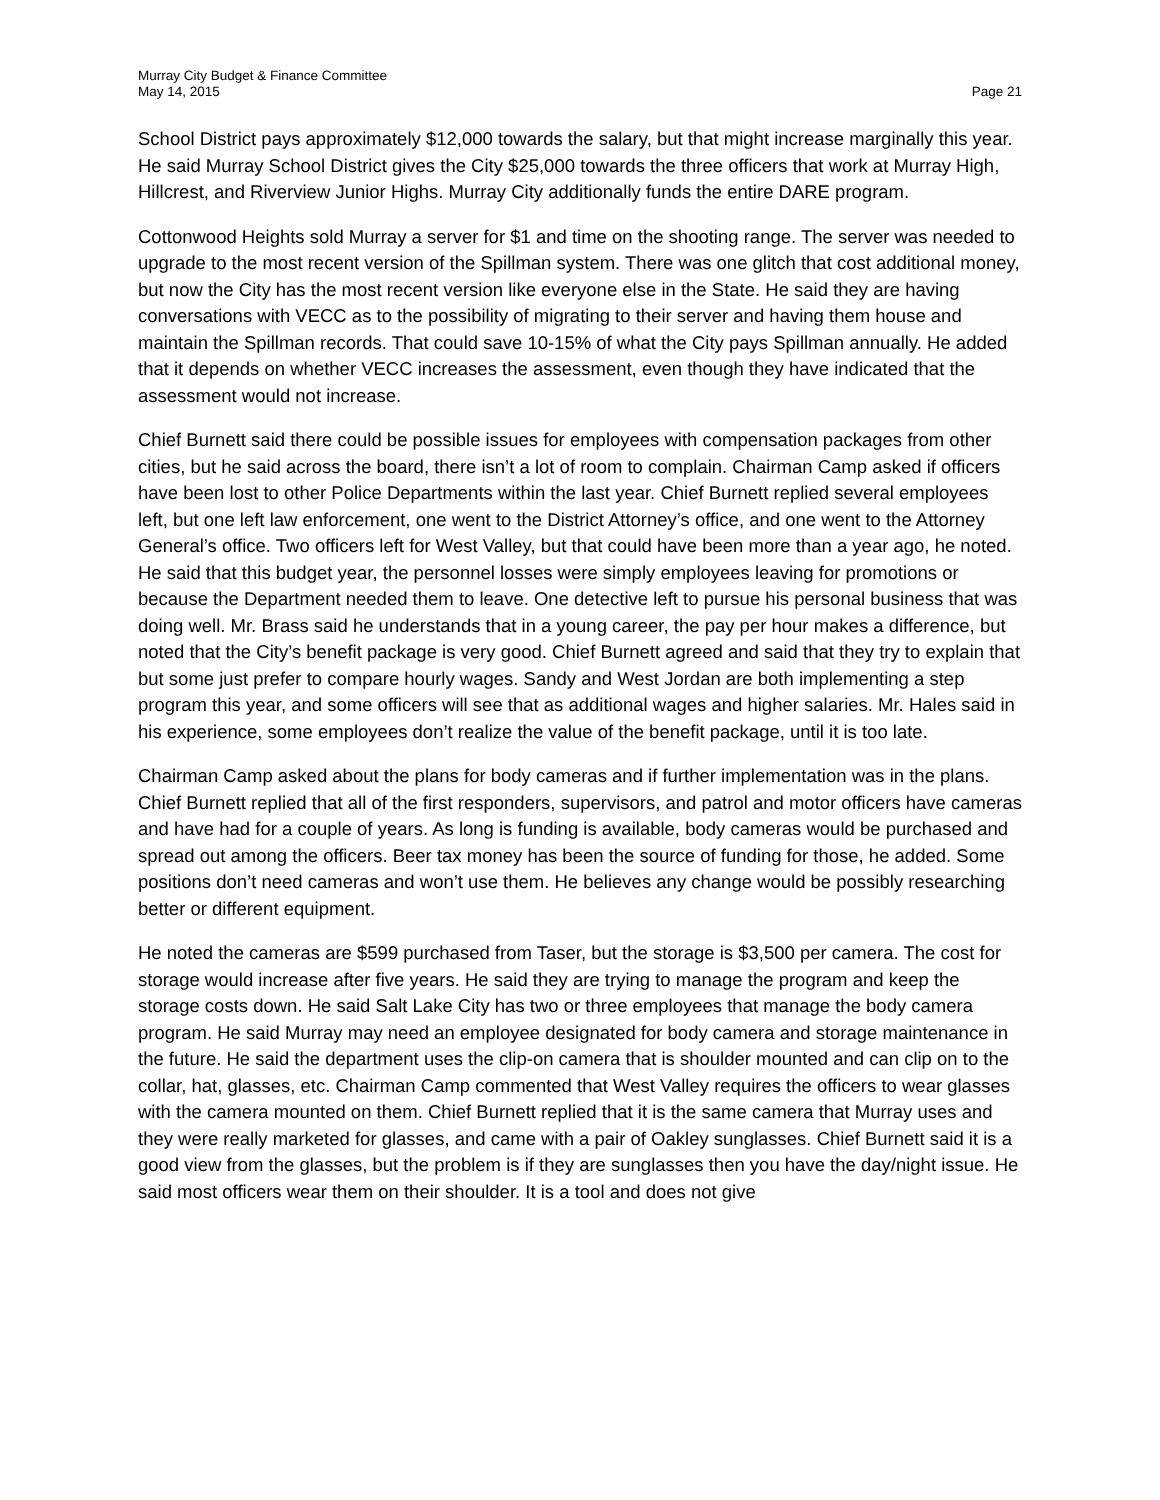Murray City Budget & Finance Committee
May 14, 2015
Page 21
School District pays approximately $12,000 towards the salary, but that might increase marginally this year. He said Murray School District gives the City $25,000 towards the three officers that work at Murray High, Hillcrest, and Riverview Junior Highs. Murray City additionally funds the entire DARE program.
Cottonwood Heights sold Murray a server for $1 and time on the shooting range. The server was needed to upgrade to the most recent version of the Spillman system. There was one glitch that cost additional money, but now the City has the most recent version like everyone else in the State. He said they are having conversations with VECC as to the possibility of migrating to their server and having them house and maintain the Spillman records. That could save 10-15% of what the City pays Spillman annually. He added that it depends on whether VECC increases the assessment, even though they have indicated that the assessment would not increase.
Chief Burnett said there could be possible issues for employees with compensation packages from other cities, but he said across the board, there isn’t a lot of room to complain. Chairman Camp asked if officers have been lost to other Police Departments within the last year. Chief Burnett replied several employees left, but one left law enforcement, one went to the District Attorney’s office, and one went to the Attorney General’s office. Two officers left for West Valley, but that could have been more than a year ago, he noted. He said that this budget year, the personnel losses were simply employees leaving for promotions or because the Department needed them to leave. One detective left to pursue his personal business that was doing well. Mr. Brass said he understands that in a young career, the pay per hour makes a difference, but noted that the City’s benefit package is very good. Chief Burnett agreed and said that they try to explain that but some just prefer to compare hourly wages. Sandy and West Jordan are both implementing a step program this year, and some officers will see that as additional wages and higher salaries. Mr. Hales said in his experience, some employees don’t realize the value of the benefit package, until it is too late.
Chairman Camp asked about the plans for body cameras and if further implementation was in the plans. Chief Burnett replied that all of the first responders, supervisors, and patrol and motor officers have cameras and have had for a couple of years. As long is funding is available, body cameras would be purchased and spread out among the officers. Beer tax money has been the source of funding for those, he added. Some positions don’t need cameras and won’t use them. He believes any change would be possibly researching better or different equipment.
He noted the cameras are $599 purchased from Taser, but the storage is $3,500 per camera. The cost for storage would increase after five years. He said they are trying to manage the program and keep the storage costs down. He said Salt Lake City has two or three employees that manage the body camera program. He said Murray may need an employee designated for body camera and storage maintenance in the future. He said the department uses the clip-on camera that is shoulder mounted and can clip on to the collar, hat, glasses, etc. Chairman Camp commented that West Valley requires the officers to wear glasses with the camera mounted on them. Chief Burnett replied that it is the same camera that Murray uses and they were really marketed for glasses, and came with a pair of Oakley sunglasses. Chief Burnett said it is a good view from the glasses, but the problem is if they are sunglasses then you have the day/night issue. He said most officers wear them on their shoulder. It is a tool and does not give